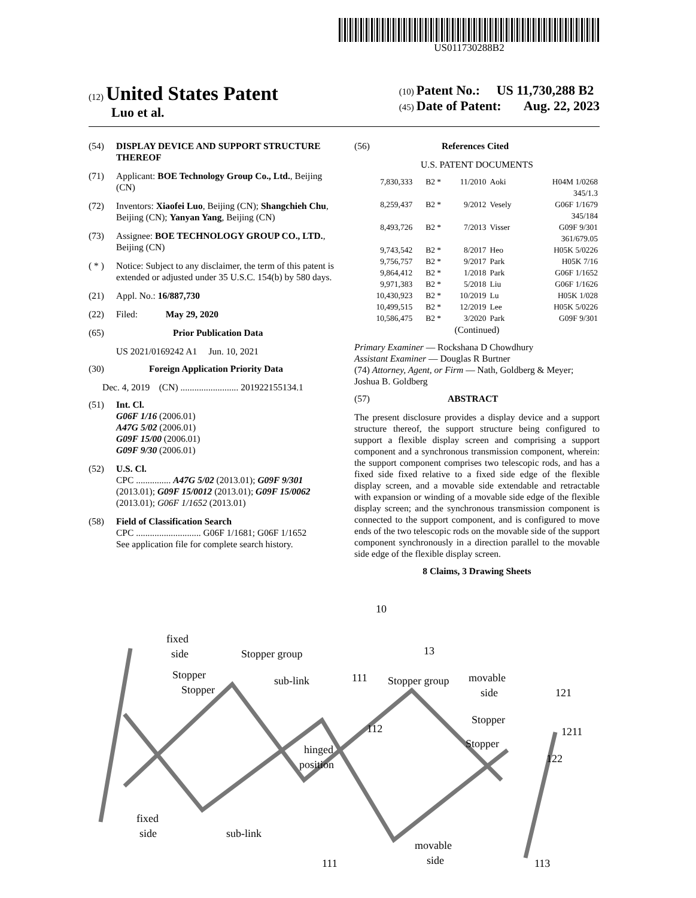US011730288B2
(12) United States Patent
Luo et al.
(10) Patent No.: US 11,730,288 B2
(45) Date of Patent: Aug. 22, 2023
(54) DISPLAY DEVICE AND SUPPORT STRUCTURE THEREOF
(71) Applicant: BOE Technology Group Co., Ltd., Beijing (CN)
(72) Inventors: Xiaofei Luo, Beijing (CN); Shangchieh Chu, Beijing (CN); Yanyan Yang, Beijing (CN)
(73) Assignee: BOE TECHNOLOGY GROUP CO., LTD., Beijing (CN)
( * ) Notice: Subject to any disclaimer, the term of this patent is extended or adjusted under 35 U.S.C. 154(b) by 580 days.
(21) Appl. No.: 16/887,730
(22) Filed: May 29, 2020
(65) Prior Publication Data
US 2021/0169242 A1 Jun. 10, 2021
(30) Foreign Application Priority Data
Dec. 4, 2019 (CN) ......................... 201922155134.1
(51) Int. Cl.
G06F 1/16 (2006.01)
A47G 5/02 (2006.01)
G09F 15/00 (2006.01)
G09F 9/30 (2006.01)
(52) U.S. Cl.
CPC ............... A47G 5/02 (2013.01); G09F 9/301 (2013.01); G09F 15/0012 (2013.01); G09F 15/0062 (2013.01); G06F 1/1652 (2013.01)
(58) Field of Classification Search
CPC ............................ G06F 1/1681; G06F 1/1652
See application file for complete search history.
(56) References Cited
U.S. PATENT DOCUMENTS
| 7,830,333 | B2 * | 11/2010 | Aoki | H04M 1/0268 345/1.3 |
| 8,259,437 | B2 * | 9/2012 | Vesely | G06F 1/1679 345/184 |
| 8,493,726 | B2 * | 7/2013 | Visser | G09F 9/301 361/679.05 |
| 9,743,542 | B2 * | 8/2017 | Heo | H05K 5/0226 |
| 9,756,757 | B2 * | 9/2017 | Park | H05K 7/16 |
| 9,864,412 | B2 * | 1/2018 | Park | G06F 1/1652 |
| 9,971,383 | B2 * | 5/2018 | Liu | G06F 1/1626 |
| 10,430,923 | B2 * | 10/2019 | Lu | H05K 1/028 |
| 10,499,515 | B2 * | 12/2019 | Lee | H05K 5/0226 |
| 10,586,475 | B2 * | 3/2020 | Park | G09F 9/301 |
(Continued)
Primary Examiner — Rockshana D Chowdhury
Assistant Examiner — Douglas R Burtner
(74) Attorney, Agent, or Firm — Nath, Goldberg & Meyer; Joshua B. Goldberg
(57) ABSTRACT
The present disclosure provides a display device and a support structure thereof, the support structure being configured to support a flexible display screen and comprising a support component and a synchronous transmission component, wherein: the support component comprises two telescopic rods, and has a fixed side fixed relative to a fixed side edge of the flexible display screen, and a movable side extendable and retractable with expansion or winding of a movable side edge of the flexible display screen; and the synchronous transmission component is connected to the support component, and is configured to move ends of the two telescopic rods on the movable side of the support component synchronously in a direction parallel to the movable side edge of the flexible display screen.
8 Claims, 3 Drawing Sheets
10
fixed
side
Stopper group
13
Stopper
Stopper
sub-link
111
Stopper group
movable
side
121
Stopper
1211
112
hinged
position
Stopper
122
fixed
side
sub-link
111
movable
side
113